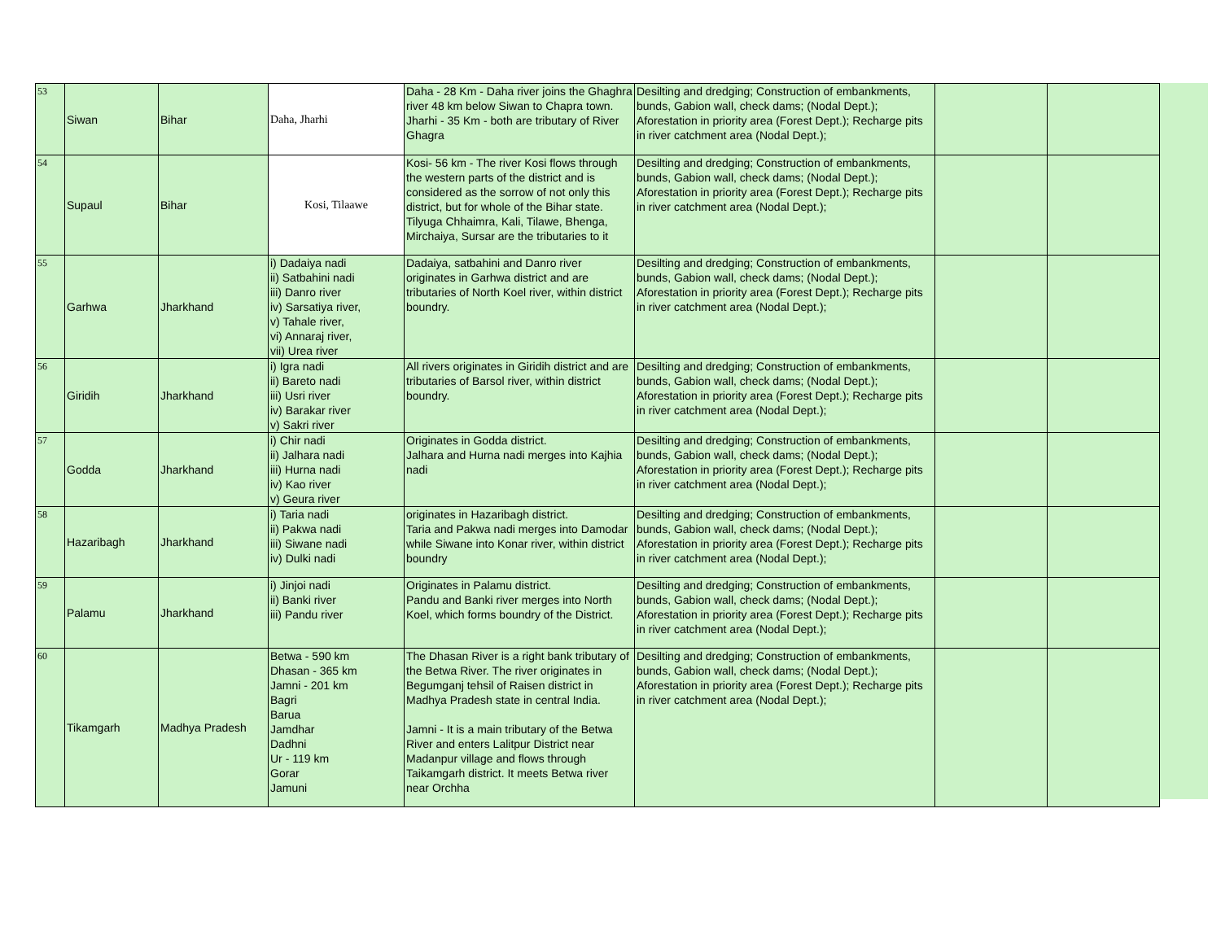| 53 | Siwan | Bihar | Daha, Jharhi | Daha - 28 Km - Daha river joins the Ghaghra river 48 km below Siwan to Chapra town. Jharhi - 35 Km - both are tributary of River Ghagra | Desilting and dredging; Construction of embankments, bunds, Gabion wall, check dams; (Nodal Dept.); Aforestation in priority area (Forest Dept.); Recharge pits in river catchment area (Nodal Dept.); | | |
| 54 | Supaul | Bihar | Kosi, Tilaawe | Kosi- 56 km - The river Kosi flows through the western parts of the district and is considered as the sorrow of not only this district, but for whole of the Bihar state. Tilyuga Chhaimra, Kali, Tilawe, Bhenga, Mirchaiya, Sursar are the tributaries to it | Desilting and dredging; Construction of embankments, bunds, Gabion wall, check dams; (Nodal Dept.); Aforestation in priority area (Forest Dept.); Recharge pits in river catchment area (Nodal Dept.); | | |
| 55 | Garhwa | Jharkhand | i) Dadaiya nadi ii) Satbahini nadi iii) Danro river iv) Sarsatiya river, v) Tahale river, vi) Annaraj river, vii) Urea river | Dadaiya, satbahini and Danro river originates in Garhwa district and are tributaries of North Koel river, within district boundry. | Desilting and dredging; Construction of embankments, bunds, Gabion wall, check dams; (Nodal Dept.); Aforestation in priority area (Forest Dept.); Recharge pits in river catchment area (Nodal Dept.); | | |
| 56 | Giridih | Jharkhand | i) Igra nadi ii) Bareto nadi iii) Usri river iv) Barakar river v) Sakri river | All rivers originates in Giridih district and are tributaries of Barsol river, within district boundry. | Desilting and dredging; Construction of embankments, bunds, Gabion wall, check dams; (Nodal Dept.); Aforestation in priority area (Forest Dept.); Recharge pits in river catchment area (Nodal Dept.); | | |
| 57 | Godda | Jharkhand | i) Chir nadi ii) Jalhara nadi iii) Hurna nadi iv) Kao river v) Geura river | Originates in Godda district. Jalhara and Hurna nadi merges into Kajhia nadi | Desilting and dredging; Construction of embankments, bunds, Gabion wall, check dams; (Nodal Dept.); Aforestation in priority area (Forest Dept.); Recharge pits in river catchment area (Nodal Dept.); | | |
| 58 | Hazaribagh | Jharkhand | i) Taria nadi ii) Pakwa nadi iii) Siwane nadi iv) Dulki nadi | originates in Hazaribagh district. Taria and Pakwa nadi merges into Damodar while Siwane into Konar river, within district boundry | Desilting and dredging; Construction of embankments, bunds, Gabion wall, check dams; (Nodal Dept.); Aforestation in priority area (Forest Dept.); Recharge pits in river catchment area (Nodal Dept.); | | |
| 59 | Palamu | Jharkhand | i) Jinjoi nadi ii) Banki river iii) Pandu river | Originates in Palamu district. Pandu and Banki river merges into North Koel, which forms boundry of the District. | Desilting and dredging; Construction of embankments, bunds, Gabion wall, check dams; (Nodal Dept.); Aforestation in priority area (Forest Dept.); Recharge pits in river catchment area (Nodal Dept.); | | |
| 60 | Tikamgarh | Madhya Pradesh | Betwa - 590 km Dhasan - 365 km Jamni - 201 km Bagri Barua Jamdhar Dadhni Ur - 119 km Gorar Jamuni | The Dhasan River is a right bank tributary of the Betwa River. The river originates in Begumganj tehsil of Raisen district in Madhya Pradesh state in central India. Jamni - It is a main tributary of the Betwa River and enters Lalitpur District near Madanpur village and flows through Taikamgarh district. It meets Betwa river near Orchha | Desilting and dredging; Construction of embankments, bunds, Gabion wall, check dams; (Nodal Dept.); Aforestation in priority area (Forest Dept.); Recharge pits in river catchment area (Nodal Dept.); | | |